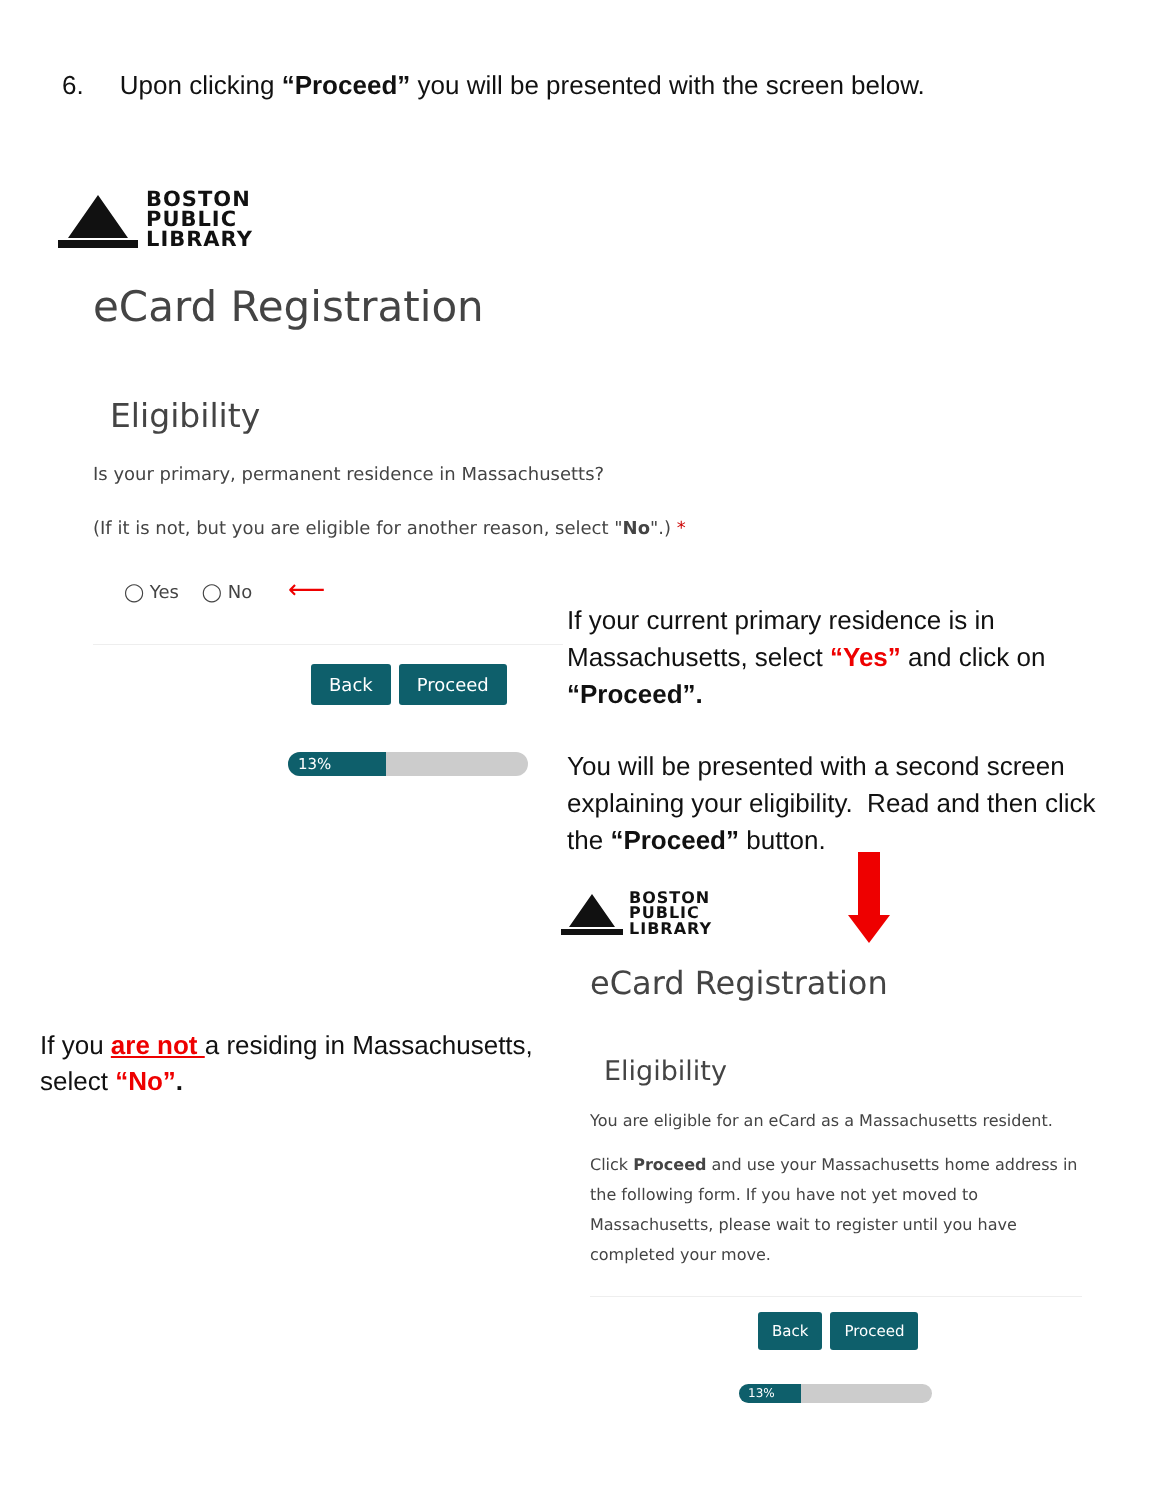6. Upon clicking “Proceed” you will be presented with the screen below.
BOSTON
PUBLIC
LIBRARY
eCard Registration
Eligibility
Is your primary, permanent residence in Massachusetts?
(If it is not, but you are eligible for another reason, select "No".) *
◯ Yes ◯ No ⟵
Back Proceed
13%
If your current primary residence is in Massachusetts, select “Yes” and click on “Proceed”.
You will be presented with a second screen explaining your eligibility. Read and then click the “Proceed” button.
BOSTON
PUBLIC
LIBRARY
eCard Registration
Eligibility
You are eligible for an eCard as a Massachusetts resident.
Click Proceed and use your Massachusetts home address in the following form. If you have not yet moved to Massachusetts, please wait to register until you have completed your move.
Back Proceed
13%
If you are not a residing in Massachusetts, select “No”.